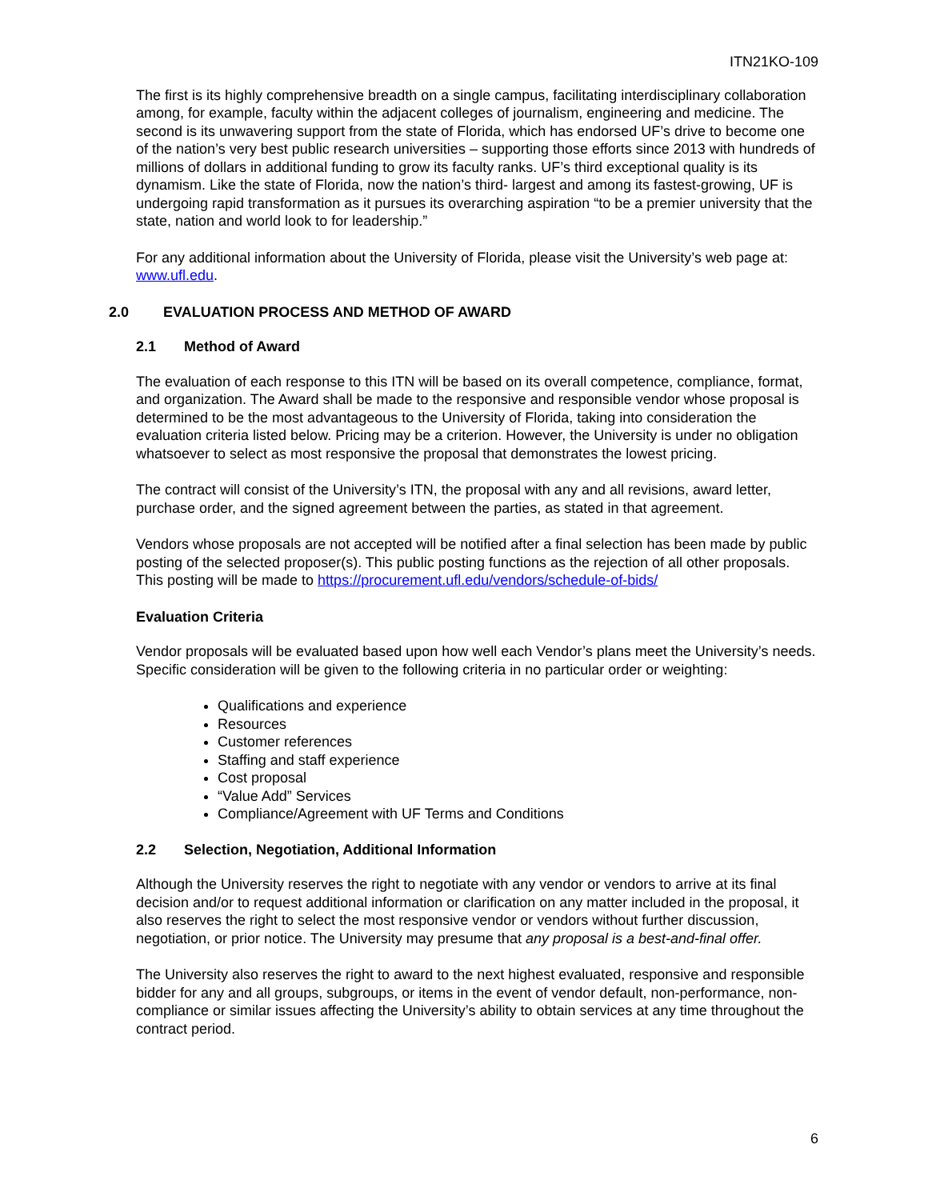ITN21KO-109
The first is its highly comprehensive breadth on a single campus, facilitating interdisciplinary collaboration among, for example, faculty within the adjacent colleges of journalism, engineering and medicine. The second is its unwavering support from the state of Florida, which has endorsed UF’s drive to become one of the nation’s very best public research universities – supporting those efforts since 2013 with hundreds of millions of dollars in additional funding to grow its faculty ranks. UF’s third exceptional quality is its dynamism. Like the state of Florida, now the nation’s third- largest and among its fastest-growing, UF is undergoing rapid transformation as it pursues its overarching aspiration “to be a premier university that the state, nation and world look to for leadership.”
For any additional information about the University of Florida, please visit the University’s web page at: www.ufl.edu.
2.0 EVALUATION PROCESS AND METHOD OF AWARD
2.1 Method of Award
The evaluation of each response to this ITN will be based on its overall competence, compliance, format, and organization. The Award shall be made to the responsive and responsible vendor whose proposal is determined to be the most advantageous to the University of Florida, taking into consideration the evaluation criteria listed below. Pricing may be a criterion. However, the University is under no obligation whatsoever to select as most responsive the proposal that demonstrates the lowest pricing.
The contract will consist of the University’s ITN, the proposal with any and all revisions, award letter, purchase order, and the signed agreement between the parties, as stated in that agreement.
Vendors whose proposals are not accepted will be notified after a final selection has been made by public posting of the selected proposer(s). This public posting functions as the rejection of all other proposals. This posting will be made to https://procurement.ufl.edu/vendors/schedule-of-bids/
Evaluation Criteria
Vendor proposals will be evaluated based upon how well each Vendor’s plans meet the University’s needs. Specific consideration will be given to the following criteria in no particular order or weighting:
Qualifications and experience
Resources
Customer references
Staffing and staff experience
Cost proposal
“Value Add” Services
Compliance/Agreement with UF Terms and Conditions
2.2 Selection, Negotiation, Additional Information
Although the University reserves the right to negotiate with any vendor or vendors to arrive at its final decision and/or to request additional information or clarification on any matter included in the proposal, it also reserves the right to select the most responsive vendor or vendors without further discussion, negotiation, or prior notice. The University may presume that any proposal is a best-and-final offer.
The University also reserves the right to award to the next highest evaluated, responsive and responsible bidder for any and all groups, subgroups, or items in the event of vendor default, non-performance, non-compliance or similar issues affecting the University’s ability to obtain services at any time throughout the contract period.
6